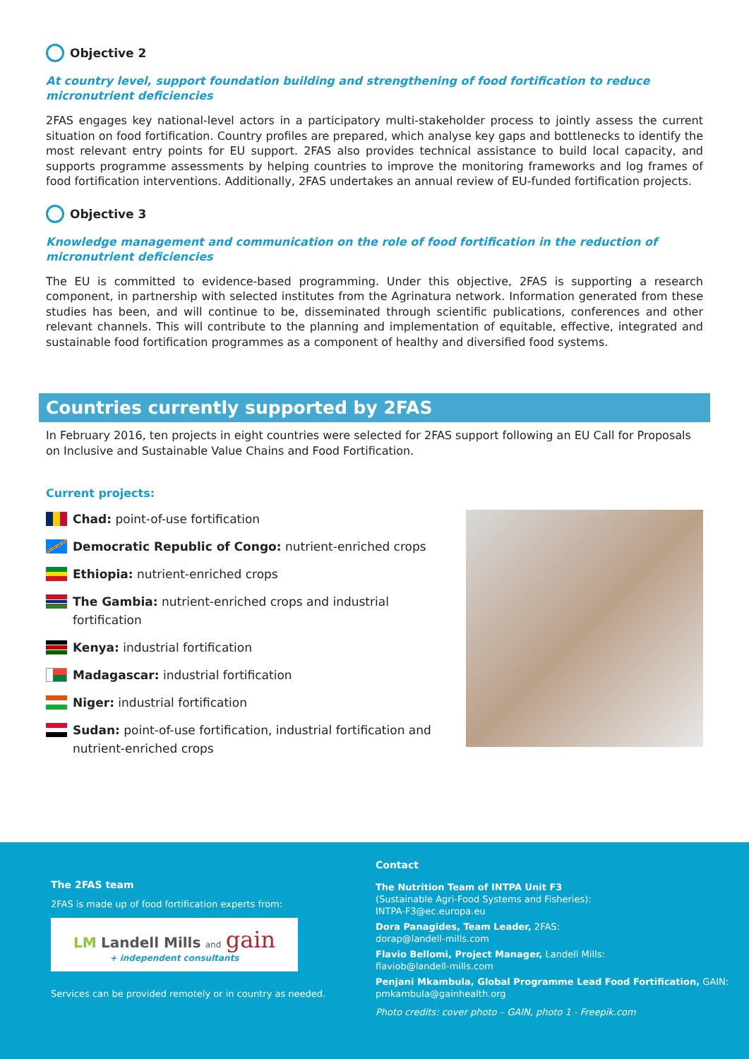Objective 2
At country level, support foundation building and strengthening of food fortification to reduce micronutrient deficiencies
2FAS engages key national-level actors in a participatory multi-stakeholder process to jointly assess the current situation on food fortification. Country profiles are prepared, which analyse key gaps and bottlenecks to identify the most relevant entry points for EU support. 2FAS also provides technical assistance to build local capacity, and supports programme assessments by helping countries to improve the monitoring frameworks and log frames of food fortification interventions. Additionally, 2FAS undertakes an annual review of EU-funded fortification projects.
Objective 3
Knowledge management and communication on the role of food fortification in the reduction of micronutrient deficiencies
The EU is committed to evidence-based programming. Under this objective, 2FAS is supporting a research component, in partnership with selected institutes from the Agrinatura network. Information generated from these studies has been, and will continue to be, disseminated through scientific publications, conferences and other relevant channels. This will contribute to the planning and implementation of equitable, effective, integrated and sustainable food fortification programmes as a component of healthy and diversified food systems.
Countries currently supported by 2FAS
In February 2016, ten projects in eight countries were selected for 2FAS support following an EU Call for Proposals on Inclusive and Sustainable Value Chains and Food Fortification.
Current projects:
Chad: point-of-use fortification
Democratic Republic of Congo: nutrient-enriched crops
Ethiopia: nutrient-enriched crops
The Gambia: nutrient-enriched crops and industrial fortification
Kenya: industrial fortification
Madagascar: industrial fortification
Niger: industrial fortification
Sudan: point-of-use fortification, industrial fortification and nutrient-enriched crops
The 2FAS team
2FAS is made up of food fortification experts from:
LM Landell Mills and gain
+ independent consultants
Services can be provided remotely or in country as needed.
Contact
The Nutrition Team of INTPA Unit F3
(Sustainable Agri-Food Systems and Fisheries):
INTPA-F3@ec.europa.eu
Dora Panagides, Team Leader, 2FAS:
dorap@landell-mills.com
Flavio Bellomi, Project Manager, Landell Mills:
flaviob@landell-mills.com
Penjani Mkambula, Global Programme Lead Food Fortification, GAIN:
pmkambula@gainhealth.org
Photo credits: cover photo – GAIN, photo 1 - Freepik.com